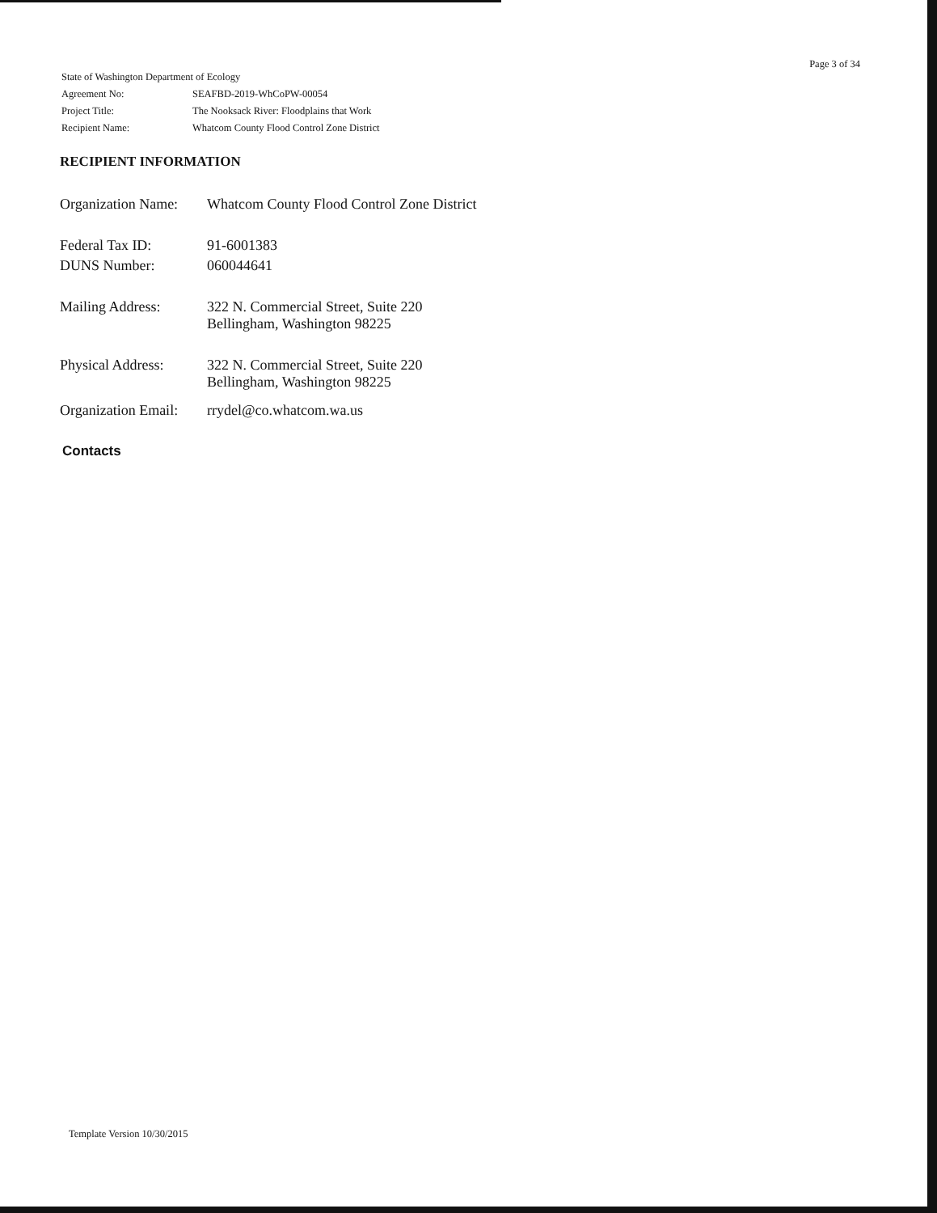| State of Washington Department of Ecology | |
| Agreement No: | SEAFBD-2019-WhCoPW-00054 |
| Project Title: | The Nooksack River: Floodplains that Work |
| Recipient Name: | Whatcom County Flood Control Zone District |
Page 3 of 34
RECIPIENT INFORMATION
| Organization Name: | Whatcom County Flood Control Zone District |
| Federal Tax ID: | 91-6001383 |
| DUNS Number: | 060044641 |
| Mailing Address: | 322 N. Commercial Street, Suite 220 Bellingham, Washington 98225 |
| Physical Address: | 322 N. Commercial Street, Suite 220 Bellingham, Washington 98225 |
| Organization Email: | rrydel@co.whatcom.wa.us |
Contacts
Template Version 10/30/2015